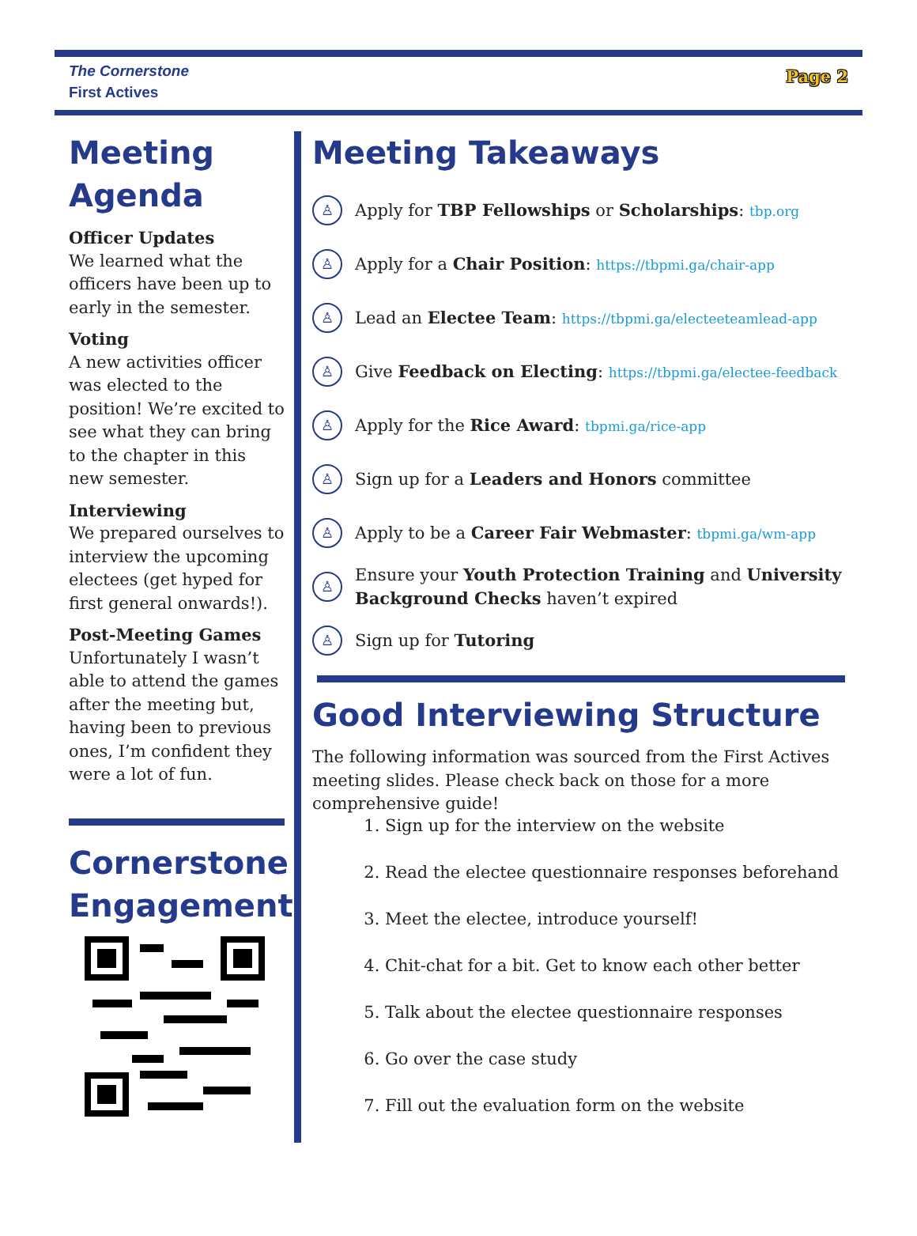The Cornerstone
First Actives
Page 2
Meeting Agenda
Officer Updates
We learned what the officers have been up to early in the semester.
Voting
A new activities officer was elected to the position! We’re excited to see what they can bring to the chapter in this new semester.
Interviewing
We prepared ourselves to interview the upcoming electees (get hyped for first general onwards!).
Post-Meeting Games
Unfortunately I wasn’t able to attend the games after the meeting but, having been to previous ones, I’m confident they were a lot of fun.
Cornerstone Engagement
Meeting Takeaways
♙ Apply for TBP Fellowships or Scholarships: tbp.org
♙ Apply for a Chair Position: https://tbpmi.ga/chair-app
♙ Lead an Electee Team: https://tbpmi.ga/electeeteamlead-app
♙ Give Feedback on Electing: https://tbpmi.ga/electee-feedback
♙ Apply for the Rice Award: tbpmi.ga/rice-app
♙ Sign up for a Leaders and Honors committee
♙ Apply to be a Career Fair Webmaster: tbpmi.ga/wm-app
♙ Ensure your Youth Protection Training and University Background Checks haven’t expired
♙ Sign up for Tutoring
Good Interviewing Structure
The following information was sourced from the First Actives meeting slides. Please check back on those for a more comprehensive guide!
1. Sign up for the interview on the website
2. Read the electee questionnaire responses beforehand
3. Meet the electee, introduce yourself!
4. Chit-chat for a bit. Get to know each other better
5. Talk about the electee questionnaire responses
6. Go over the case study
7. Fill out the evaluation form on the website